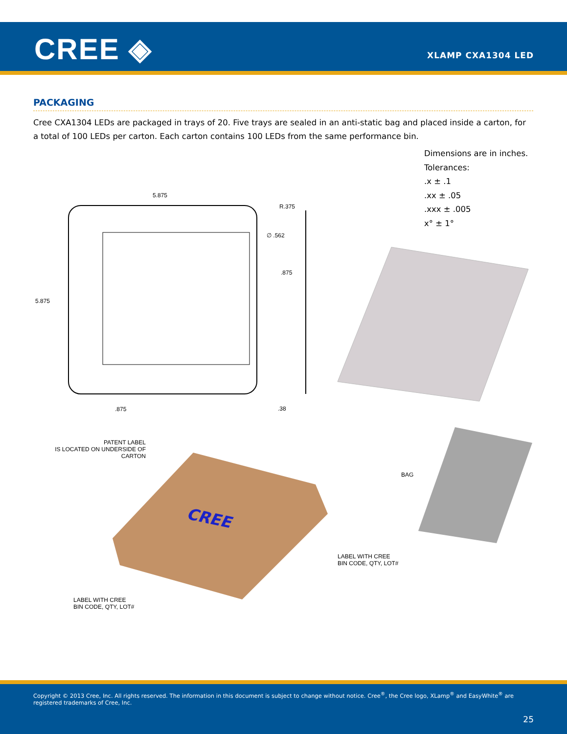CREE ◈ XLAMP CXA1304 LED
PACKAGING
Cree CXA1304 LEDs are packaged in trays of 20. Five trays are sealed in an anti-static bag and placed inside a carton, for a total of 100 LEDs per carton. Each carton contains 100 LEDs from the same performance bin.
Dimensions are in inches.
Tolerances:
.x ± .1
.xx ± .05
.xxx ± .005
x° ± 1°
5.875
R.375
∅ .562
.875
5.875
.875 .38
PATENT LABEL
IS LOCATED ON UNDERSIDE OF
CARTON
CREE
BAG
LABEL WITH CREE
BIN CODE, QTY, LOT#
LABEL WITH CREE
BIN CODE, QTY, LOT#
Copyright © 2013 Cree, Inc. All rights reserved. The information in this document is subject to change without notice. Cree<sup>®</sup>, the Cree logo, XLamp<sup>®</sup> and EasyWhite<sup>®</sup> are registered trademarks of Cree, Inc.
25